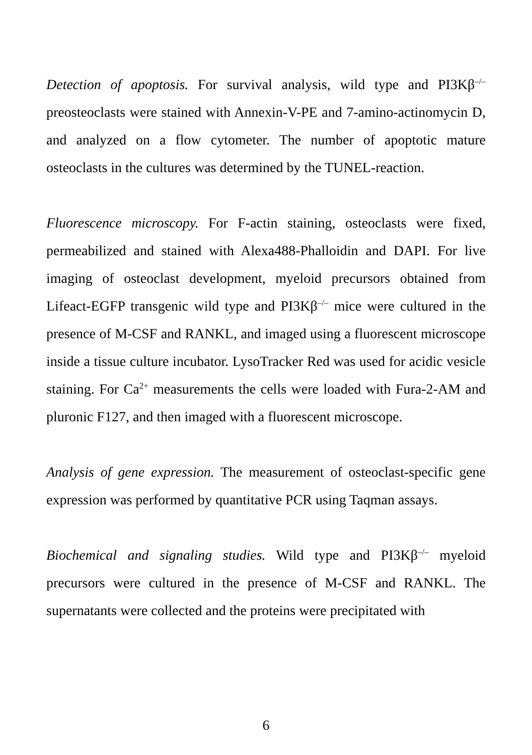Detection of apoptosis. For survival analysis, wild type and PI3Kβ<sup>–/–</sup> preosteoclasts were stained with Annexin-V-PE and 7-amino-actinomycin D, and analyzed on a flow cytometer. The number of apoptotic mature osteoclasts in the cultures was determined by the TUNEL-reaction.
Fluorescence microscopy. For F-actin staining, osteoclasts were fixed, permeabilized and stained with Alexa488-Phalloidin and DAPI. For live imaging of osteoclast development, myeloid precursors obtained from Lifeact-EGFP transgenic wild type and PI3Kβ<sup>–/–</sup> mice were cultured in the presence of M-CSF and RANKL, and imaged using a fluorescent microscope inside a tissue culture incubator. LysoTracker Red was used for acidic vesicle staining. For Ca<sup>2+</sup> measurements the cells were loaded with Fura-2-AM and pluronic F127, and then imaged with a fluorescent microscope.
Analysis of gene expression. The measurement of osteoclast-specific gene expression was performed by quantitative PCR using Taqman assays.
Biochemical and signaling studies. Wild type and PI3Kβ<sup>–/–</sup> myeloid precursors were cultured in the presence of M-CSF and RANKL. The supernatants were collected and the proteins were precipitated with
6